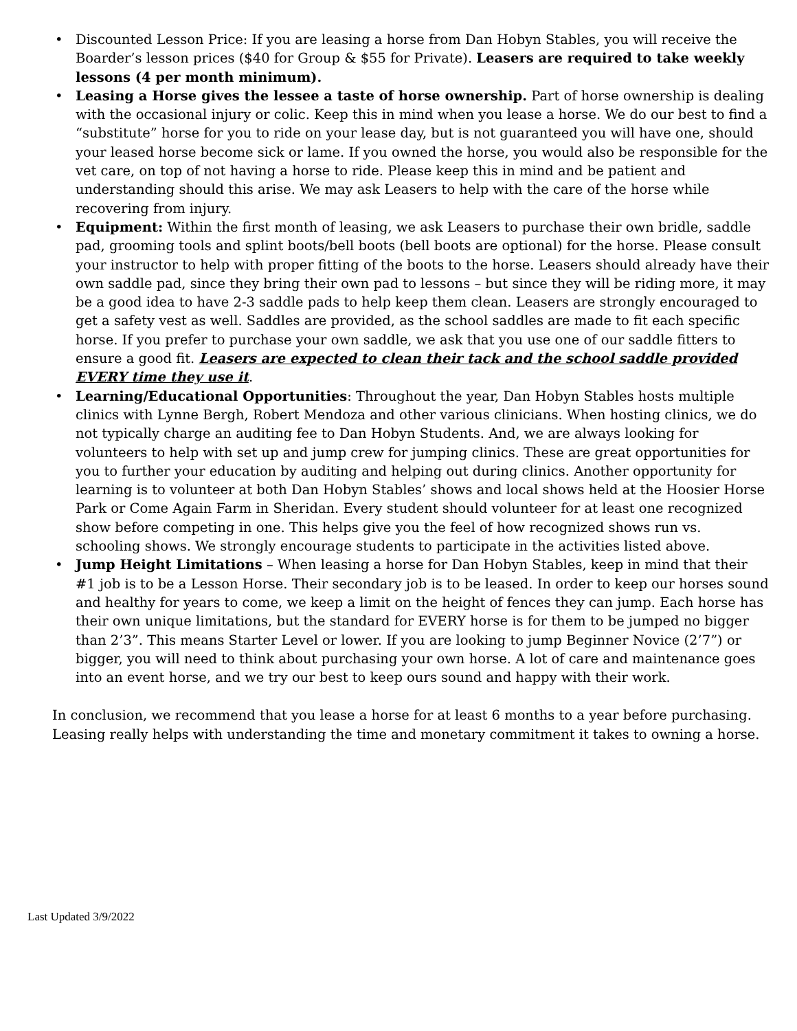• Discounted Lesson Price: If you are leasing a horse from Dan Hobyn Stables, you will receive the Boarder’s lesson prices ($40 for Group & $55 for Private). Leasers are required to take weekly lessons (4 per month minimum).
• Leasing a Horse gives the lessee a taste of horse ownership. Part of horse ownership is dealing with the occasional injury or colic. Keep this in mind when you lease a horse. We do our best to find a “substitute” horse for you to ride on your lease day, but is not guaranteed you will have one, should your leased horse become sick or lame. If you owned the horse, you would also be responsible for the vet care, on top of not having a horse to ride. Please keep this in mind and be patient and understanding should this arise. We may ask Leasers to help with the care of the horse while recovering from injury.
• Equipment: Within the first month of leasing, we ask Leasers to purchase their own bridle, saddle pad, grooming tools and splint boots/bell boots (bell boots are optional) for the horse. Please consult your instructor to help with proper fitting of the boots to the horse. Leasers should already have their own saddle pad, since they bring their own pad to lessons – but since they will be riding more, it may be a good idea to have 2-3 saddle pads to help keep them clean. Leasers are strongly encouraged to get a safety vest as well. Saddles are provided, as the school saddles are made to fit each specific horse. If you prefer to purchase your own saddle, we ask that you use one of our saddle fitters to ensure a good fit. Leasers are expected to clean their tack and the school saddle provided EVERY time they use it.
• Learning/Educational Opportunities: Throughout the year, Dan Hobyn Stables hosts multiple clinics with Lynne Bergh, Robert Mendoza and other various clinicians. When hosting clinics, we do not typically charge an auditing fee to Dan Hobyn Students. And, we are always looking for volunteers to help with set up and jump crew for jumping clinics. These are great opportunities for you to further your education by auditing and helping out during clinics. Another opportunity for learning is to volunteer at both Dan Hobyn Stables’ shows and local shows held at the Hoosier Horse Park or Come Again Farm in Sheridan. Every student should volunteer for at least one recognized show before competing in one. This helps give you the feel of how recognized shows run vs. schooling shows. We strongly encourage students to participate in the activities listed above.
• Jump Height Limitations – When leasing a horse for Dan Hobyn Stables, keep in mind that their #1 job is to be a Lesson Horse. Their secondary job is to be leased. In order to keep our horses sound and healthy for years to come, we keep a limit on the height of fences they can jump. Each horse has their own unique limitations, but the standard for EVERY horse is for them to be jumped no bigger than 2’3”. This means Starter Level or lower. If you are looking to jump Beginner Novice (2’7”) or bigger, you will need to think about purchasing your own horse. A lot of care and maintenance goes into an event horse, and we try our best to keep ours sound and happy with their work.
In conclusion, we recommend that you lease a horse for at least 6 months to a year before purchasing. Leasing really helps with understanding the time and monetary commitment it takes to owning a horse.
Last Updated 3/9/2022